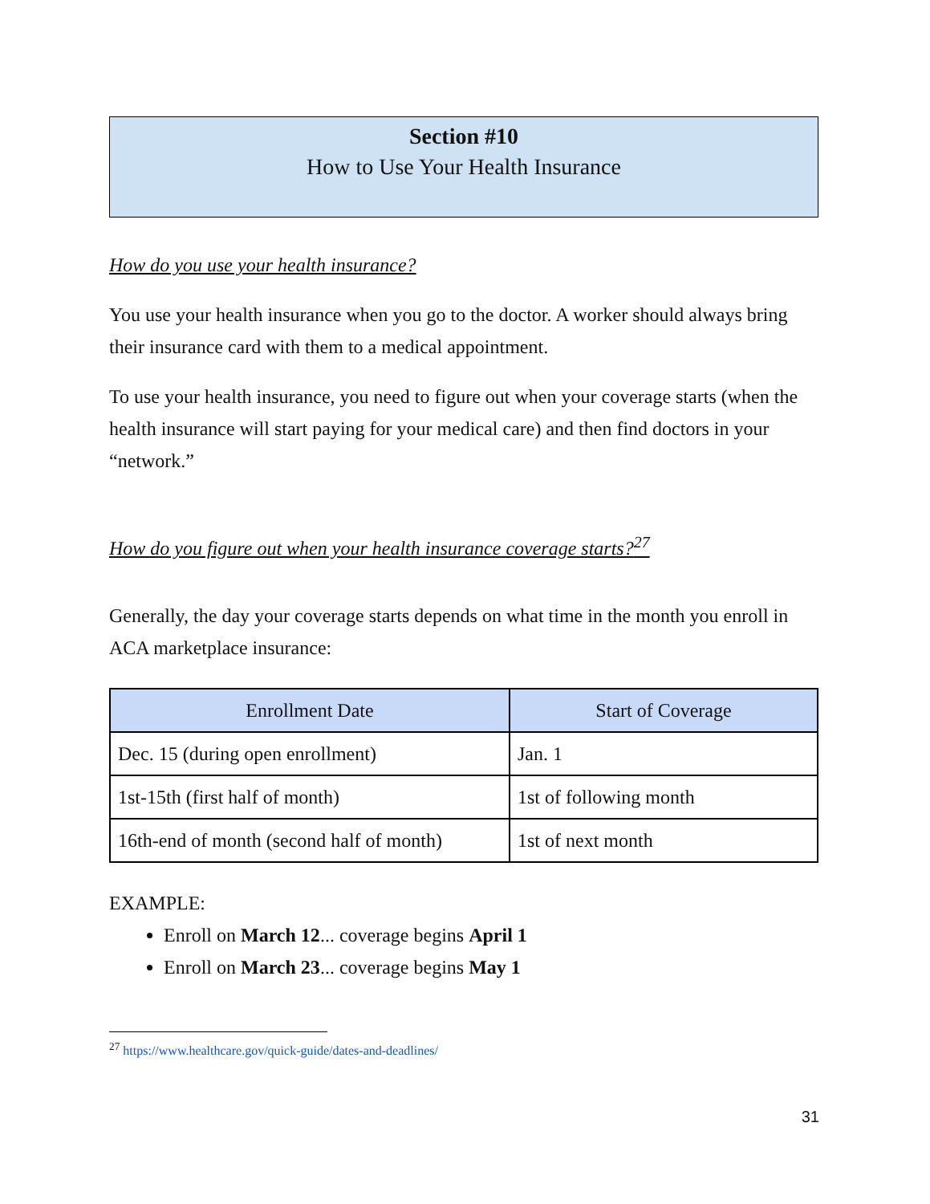Section #10
How to Use Your Health Insurance
How do you use your health insurance?
You use your health insurance when you go to the doctor. A worker should always bring their insurance card with them to a medical appointment.
To use your health insurance, you need to figure out when your coverage starts (when the health insurance will start paying for your medical care) and then find doctors in your “network.”
How do you figure out when your health insurance coverage starts?<sup>27</sup>
Generally, the day your coverage starts depends on what time in the month you enroll in ACA marketplace insurance:
| Enrollment Date | Start of Coverage |
| --- | --- |
| Dec. 15 (during open enrollment) | Jan. 1 |
| 1st-15th (first half of month) | 1st of following month |
| 16th-end of month (second half of month) | 1st of next month |
EXAMPLE:
Enroll on March 12... coverage begins April 1
Enroll on March 23... coverage begins May 1
<sup>27</sup> https://www.healthcare.gov/quick-guide/dates-and-deadlines/
31